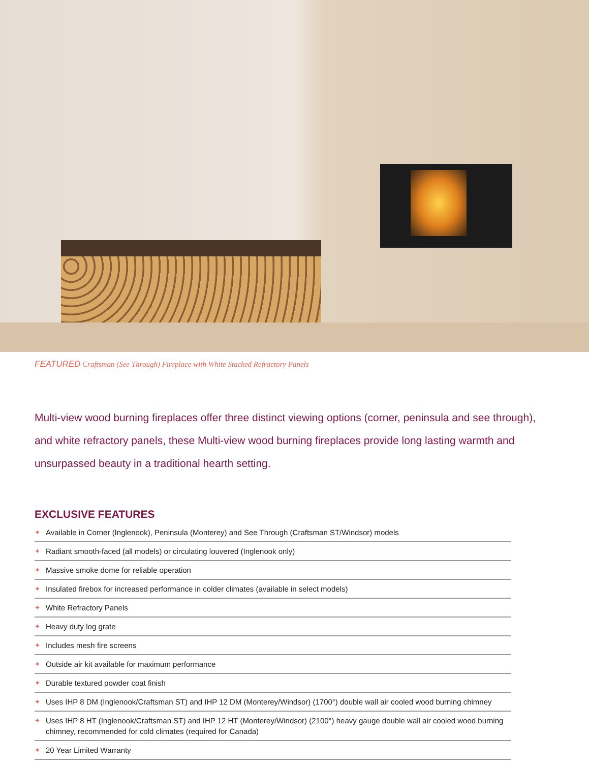FEATURED Craftsman (See Through) Fireplace with White Stacked Refractory Panels
Multi-view wood burning fireplaces offer three distinct viewing options (corner, peninsula and see through), and white refractory panels, these Multi-view wood burning fireplaces provide long lasting warmth and unsurpassed beauty in a traditional hearth setting.
EXCLUSIVE FEATURES
✦ Available in Corner (Inglenook), Peninsula (Monterey) and See Through (Craftsman ST/Windsor) models
✦ Radiant smooth-faced (all models) or circulating louvered (Inglenook only)
✦ Massive smoke dome for reliable operation
✦ Insulated firebox for increased performance in colder climates (available in select models)
✦ White Refractory Panels
✦ Heavy duty log grate
✦ Includes mesh fire screens
✦ Outside air kit available for maximum performance
✦ Durable textured powder coat finish
✦ Uses IHP 8 DM (Inglenook/Craftsman ST) and IHP 12 DM (Monterey/Windsor) (1700°) double wall air cooled wood burning chimney
✦ Uses IHP 8 HT (Inglenook/Craftsman ST) and IHP 12 HT (Monterey/Windsor) (2100°) heavy gauge double wall air cooled wood burning chimney, recommended for cold climates (required for Canada)
✦ 20 Year Limited Warranty